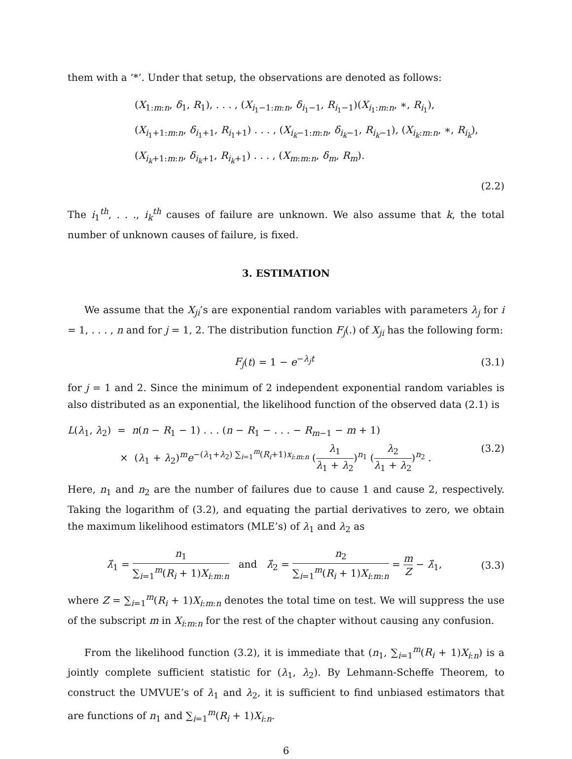them with a ‘*’. Under that setup, the observations are denoted as follows:
(X<sub>1:m:n</sub>, δ<sub>1</sub>, R<sub>1</sub>), . . . , (X<sub>i<sub>1</sub>−1:m:n</sub>, δ<sub>i<sub>1</sub>−1</sub>, R<sub>i<sub>1</sub>−1</sub>)(X<sub>i<sub>1</sub>:m:n</sub>, ∗, R<sub>i<sub>1</sub></sub>),
(X<sub>i<sub>1</sub>+1:m:n</sub>, δ<sub>i<sub>1</sub>+1</sub>, R<sub>i<sub>1</sub>+1</sub>) . . . , (X<sub>i<sub>k</sub>−1:m:n</sub>, δ<sub>i<sub>k</sub>−1</sub>, R<sub>i<sub>k</sub>−1</sub>), (X<sub>i<sub>k</sub>:m:n</sub>, ∗, R<sub>i<sub>k</sub></sub>),
(X<sub>i<sub>k</sub>+1:m:n</sub>, δ<sub>i<sub>k</sub>+1</sub>, R<sub>i<sub>k</sub>+1</sub>) . . . , (X<sub>m:m:n</sub>, δ<sub>m</sub>, R<sub>m</sub>).
(2.2)
The i<sub>1</sub><sup>th</sup>, . . ., i<sub>k</sub><sup>th</sup> causes of failure are unknown. We also assume that k, the total number of unknown causes of failure, is fixed.
3. ESTIMATION
We assume that the X<sub>ji</sub>’s are exponential random variables with parameters λ<sub>j</sub> for i = 1, . . . , n and for j = 1, 2. The distribution function F<sub>j</sub>(.) of X<sub>ji</sub> has the following form:
F<sub>j</sub>(t) = 1 − e<sup>−λ<sub>j</sub>t</sup> (3.1)
for j = 1 and 2. Since the minimum of 2 independent exponential random variables is also distributed as an exponential, the likelihood function of the observed data (2.1) is
L(λ<sub>1</sub>, λ<sub>2</sub>) = n(n − R<sub>1</sub> − 1) . . . (n − R<sub>1</sub> − . . . − R<sub>m−1</sub> − m + 1)
× (λ<sub>1</sub> + λ<sub>2</sub>)<sup>m</sup>e<sup>−(λ<sub>1</sub>+λ<sub>2</sub>) ∑<sub>i=1</sub><sup>m</sup>(R<sub>i</sub>+1)x<sub>i:m:n</sub></sup> (λ<sub>1</sub> λ<sub>1</sub> + λ<sub>2</sub>)<sup>n<sub>1</sub></sup> (λ<sub>2</sub> λ<sub>1</sub> + λ<sub>2</sub>)<sup>n<sub>2</sub></sup> . (3.2)
Here, n<sub>1</sub> and n<sub>2</sub> are the number of failures due to cause 1 and cause 2, respectively. Taking the logarithm of (3.2), and equating the partial derivatives to zero, we obtain the maximum likelihood estimators (MLE’s) of λ<sub>1</sub> and λ<sub>2</sub> as
λ̂<sub>1</sub> = n<sub>1</sub> ∑<sub>i=1</sub><sup>m</sup>(R<sub>i</sub> + 1)X<sub>i:m:n</sub> and λ̂<sub>2</sub> = n<sub>2</sub> ∑<sub>i=1</sub><sup>m</sup>(R<sub>i</sub> + 1)X<sub>i:m:n</sub> = m Z − λ̂<sub>1</sub>, (3.3)
where Z = ∑<sub>i=1</sub><sup>m</sup>(R<sub>i</sub> + 1)X<sub>i:m:n</sub> denotes the total time on test. We will suppress the use of the subscript m in X<sub>i:m:n</sub> for the rest of the chapter without causing any confusion.
From the likelihood function (3.2), it is immediate that (n<sub>1</sub>, ∑<sub>i=1</sub><sup>m</sup>(R<sub>i</sub> + 1)X<sub>i:n</sub>) is a jointly complete sufficient statistic for (λ<sub>1</sub>, λ<sub>2</sub>). By Lehmann-Scheffe Theorem, to construct the UMVUE’s of λ<sub>1</sub> and λ<sub>2</sub>, it is sufficient to find unbiased estimators that are functions of n<sub>1</sub> and ∑<sub>i=1</sub><sup>m</sup>(R<sub>i</sub> + 1)X<sub>i:n</sub>.
6